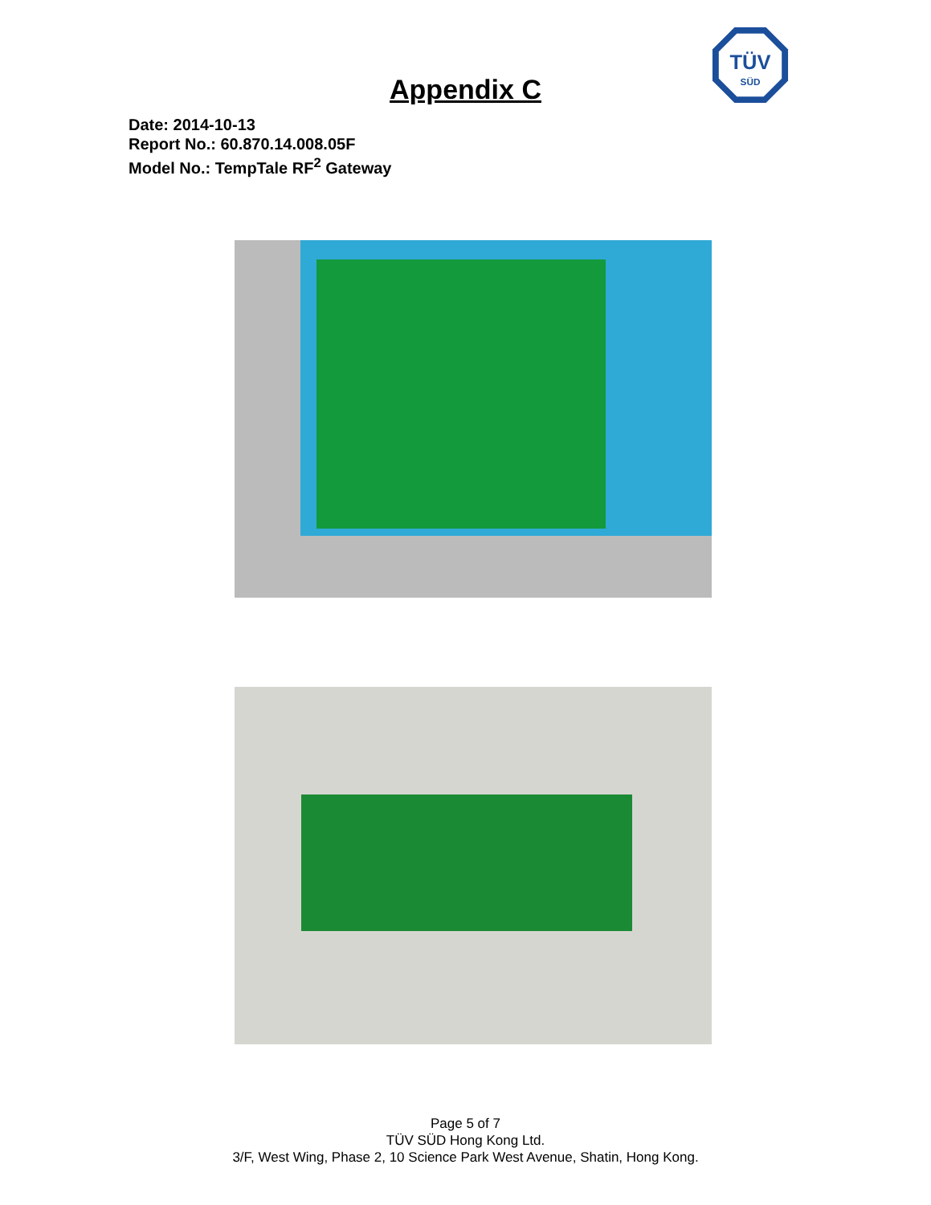TÜV
SÜD
Appendix C
Date: 2014-10-13
Report No.: 60.870.14.008.05F
Model No.: TempTale RF<sup>2</sup> Gateway
Page 5 of 7
TÜV SÜD Hong Kong Ltd.
3/F, West Wing, Phase 2, 10 Science Park West Avenue, Shatin, Hong Kong.